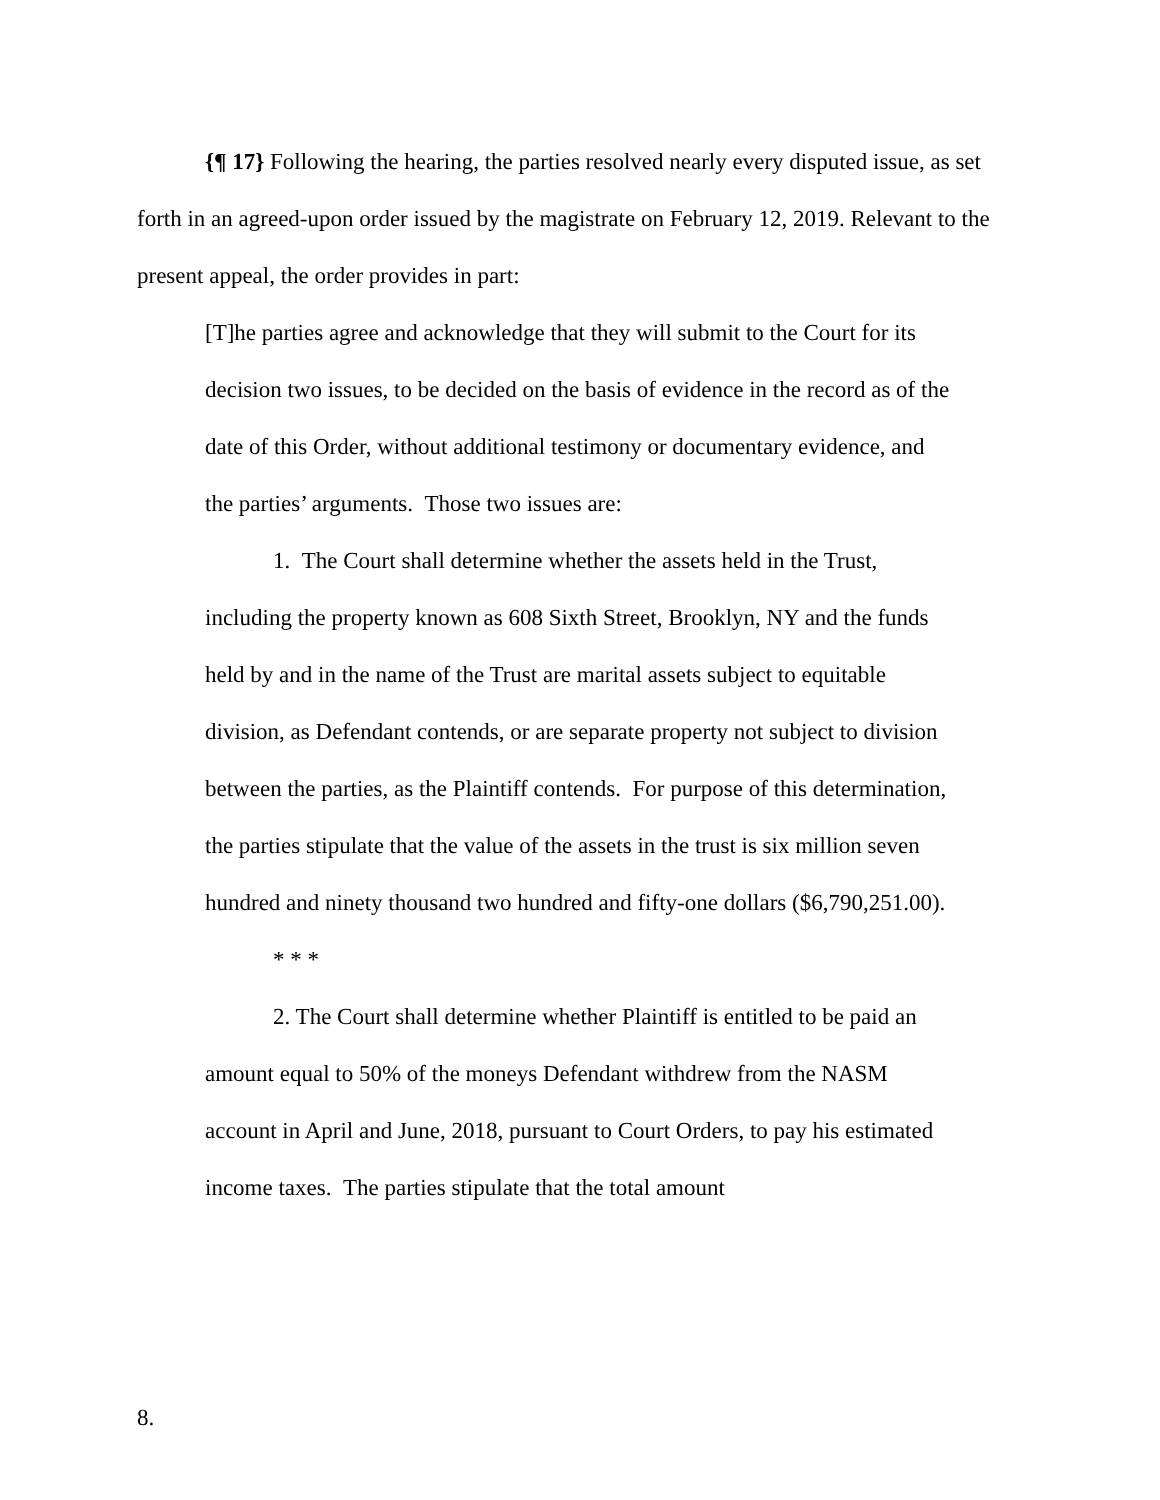{¶ 17} Following the hearing, the parties resolved nearly every disputed issue, as set forth in an agreed-upon order issued by the magistrate on February 12, 2019. Relevant to the present appeal, the order provides in part:
[T]he parties agree and acknowledge that they will submit to the Court for its decision two issues, to be decided on the basis of evidence in the record as of the date of this Order, without additional testimony or documentary evidence, and the parties’ arguments. Those two issues are:
1. The Court shall determine whether the assets held in the Trust, including the property known as 608 Sixth Street, Brooklyn, NY and the funds held by and in the name of the Trust are marital assets subject to equitable division, as Defendant contends, or are separate property not subject to division between the parties, as the Plaintiff contends. For purpose of this determination, the parties stipulate that the value of the assets in the trust is six million seven hundred and ninety thousand two hundred and fifty-one dollars ($6,790,251.00).
* * *
2. The Court shall determine whether Plaintiff is entitled to be paid an amount equal to 50% of the moneys Defendant withdrew from the NASM account in April and June, 2018, pursuant to Court Orders, to pay his estimated income taxes. The parties stipulate that the total amount
8.